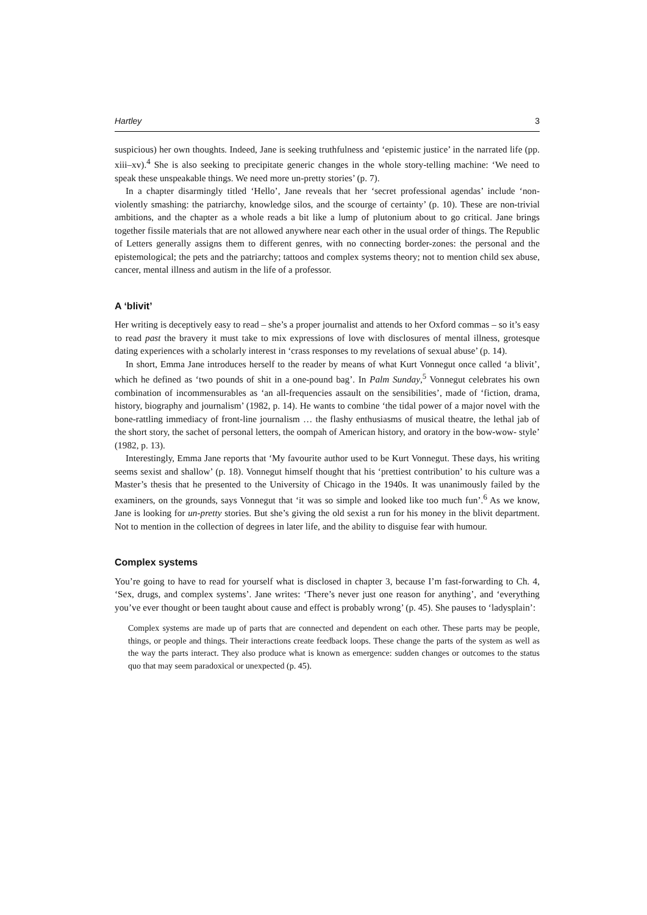Hartley 3
suspicious) her own thoughts. Indeed, Jane is seeking truthfulness and ‘epistemic justice’ in the narrated life (pp. xiii–xv).<sup>4</sup> She is also seeking to precipitate generic changes in the whole story-telling machine: ‘We need to speak these unspeakable things. We need more un-pretty stories’ (p. 7).
In a chapter disarmingly titled ‘Hello’, Jane reveals that her ‘secret professional agendas’ include ‘non-violently smashing: the patriarchy, knowledge silos, and the scourge of certainty’ (p. 10). These are non-trivial ambitions, and the chapter as a whole reads a bit like a lump of plutonium about to go critical. Jane brings together fissile materials that are not allowed anywhere near each other in the usual order of things. The Republic of Letters generally assigns them to different genres, with no connecting border-zones: the personal and the epistemological; the pets and the patriarchy; tattoos and complex systems theory; not to mention child sex abuse, cancer, mental illness and autism in the life of a professor.
A ‘blivit’
Her writing is deceptively easy to read – she’s a proper journalist and attends to her Oxford commas – so it’s easy to read past the bravery it must take to mix expressions of love with disclosures of mental illness, grotesque dating experiences with a scholarly interest in ‘crass responses to my revelations of sexual abuse’ (p. 14).
In short, Emma Jane introduces herself to the reader by means of what Kurt Vonnegut once called ‘a blivit’, which he defined as ‘two pounds of shit in a one-pound bag’. In Palm Sunday,<sup>5</sup> Vonnegut celebrates his own combination of incommensurables as ‘an all-frequencies assault on the sensibilities’, made of ‘fiction, drama, history, biography and journalism’ (1982, p. 14). He wants to combine ‘the tidal power of a major novel with the bone-rattling immediacy of front-line journalism … the flashy enthusiasms of musical theatre, the lethal jab of the short story, the sachet of personal letters, the oompah of American history, and oratory in the bow-wow- style’ (1982, p. 13).
Interestingly, Emma Jane reports that ‘My favourite author used to be Kurt Vonnegut. These days, his writing seems sexist and shallow’ (p. 18). Vonnegut himself thought that his ‘prettiest contribution’ to his culture was a Master’s thesis that he presented to the University of Chicago in the 1940s. It was unanimously failed by the examiners, on the grounds, says Vonnegut that ‘it was so simple and looked like too much fun’.<sup>6</sup> As we know, Jane is looking for un-pretty stories. But she’s giving the old sexist a run for his money in the blivit department. Not to mention in the collection of degrees in later life, and the ability to disguise fear with humour.
Complex systems
You’re going to have to read for yourself what is disclosed in chapter 3, because I’m fast-forwarding to Ch. 4, ‘Sex, drugs, and complex systems’. Jane writes: ‘There’s never just one reason for anything’, and ‘everything you’ve ever thought or been taught about cause and effect is probably wrong’ (p. 45). She pauses to ‘ladysplain’:
Complex systems are made up of parts that are connected and dependent on each other. These parts may be people, things, or people and things. Their interactions create feedback loops. These change the parts of the system as well as the way the parts interact. They also produce what is known as emergence: sudden changes or outcomes to the status quo that may seem paradoxical or unexpected (p. 45).